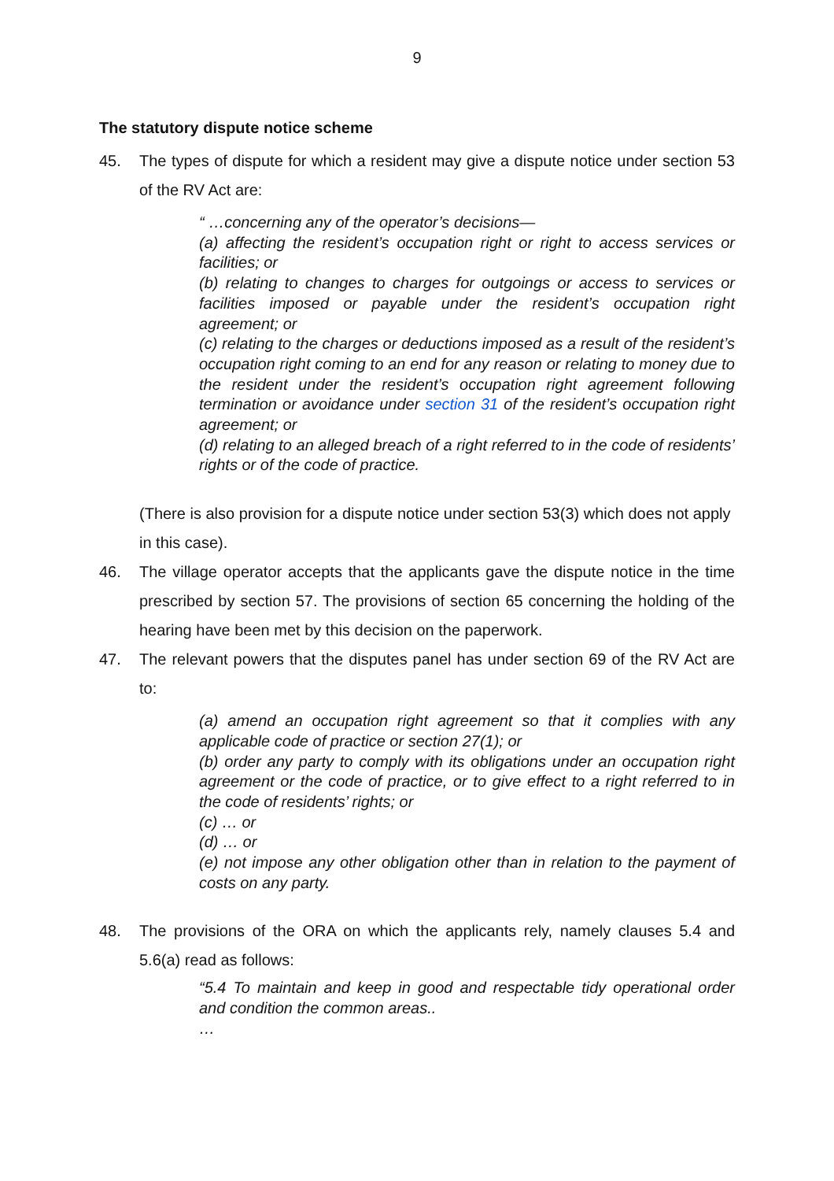9
The statutory dispute notice scheme
45. The types of dispute for which a resident may give a dispute notice under section 53 of the RV Act are:
“ …concerning any of the operator’s decisions—
(a) affecting the resident’s occupation right or right to access services or facilities; or
(b) relating to changes to charges for outgoings or access to services or facilities imposed or payable under the resident’s occupation right agreement; or
(c) relating to the charges or deductions imposed as a result of the resident’s occupation right coming to an end for any reason or relating to money due to the resident under the resident’s occupation right agreement following termination or avoidance under section 31 of the resident’s occupation right agreement; or
(d) relating to an alleged breach of a right referred to in the code of residents’ rights or of the code of practice.
(There is also provision for a dispute notice under section 53(3) which does not apply in this case).
46. The village operator accepts that the applicants gave the dispute notice in the time prescribed by section 57. The provisions of section 65 concerning the holding of the hearing have been met by this decision on the paperwork.
47. The relevant powers that the disputes panel has under section 69 of the RV Act are to:
(a) amend an occupation right agreement so that it complies with any applicable code of practice or section 27(1); or
(b) order any party to comply with its obligations under an occupation right agreement or the code of practice, or to give effect to a right referred to in the code of residents’ rights; or
(c) … or
(d) … or
(e) not impose any other obligation other than in relation to the payment of costs on any party.
48. The provisions of the ORA on which the applicants rely, namely clauses 5.4 and 5.6(a) read as follows:
“5.4 To maintain and keep in good and respectable tidy operational order and condition the common areas..
…